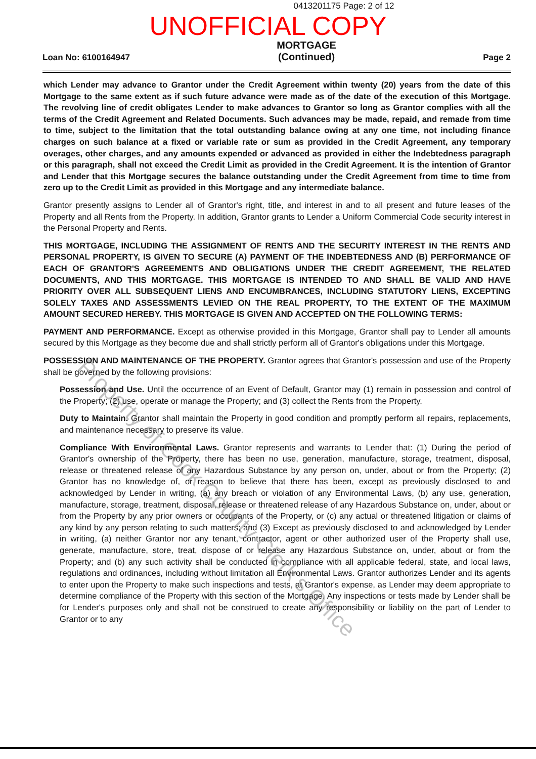0413201175 Page: 2 of 12
UNOFFICIAL COPY
Loan No: 6100164947 MORTGAGE
(Continued) Page 2
which Lender may advance to Grantor under the Credit Agreement within twenty (20) years from the date of this Mortgage to the same extent as if such future advance were made as of the date of the execution of this Mortgage. The revolving line of credit obligates Lender to make advances to Grantor so long as Grantor complies with all the terms of the Credit Agreement and Related Documents. Such advances may be made, repaid, and remade from time to time, subject to the limitation that the total outstanding balance owing at any one time, not including finance charges on such balance at a fixed or variable rate or sum as provided in the Credit Agreement, any temporary overages, other charges, and any amounts expended or advanced as provided in either the Indebtedness paragraph or this paragraph, shall not exceed the Credit Limit as provided in the Credit Agreement. It is the intention of Grantor and Lender that this Mortgage secures the balance outstanding under the Credit Agreement from time to time from zero up to the Credit Limit as provided in this Mortgage and any intermediate balance.
Grantor presently assigns to Lender all of Grantor's right, title, and interest in and to all present and future leases of the Property and all Rents from the Property. In addition, Grantor grants to Lender a Uniform Commercial Code security interest in the Personal Property and Rents.
THIS MORTGAGE, INCLUDING THE ASSIGNMENT OF RENTS AND THE SECURITY INTEREST IN THE RENTS AND PERSONAL PROPERTY, IS GIVEN TO SECURE (A) PAYMENT OF THE INDEBTEDNESS AND (B) PERFORMANCE OF EACH OF GRANTOR'S AGREEMENTS AND OBLIGATIONS UNDER THE CREDIT AGREEMENT, THE RELATED DOCUMENTS, AND THIS MORTGAGE. THIS MORTGAGE IS INTENDED TO AND SHALL BE VALID AND HAVE PRIORITY OVER ALL SUBSEQUENT LIENS AND ENCUMBRANCES, INCLUDING STATUTORY LIENS, EXCEPTING SOLELY TAXES AND ASSESSMENTS LEVIED ON THE REAL PROPERTY, TO THE EXTENT OF THE MAXIMUM AMOUNT SECURED HEREBY. THIS MORTGAGE IS GIVEN AND ACCEPTED ON THE FOLLOWING TERMS:
PAYMENT AND PERFORMANCE. Except as otherwise provided in this Mortgage, Grantor shall pay to Lender all amounts secured by this Mortgage as they become due and shall strictly perform all of Grantor's obligations under this Mortgage.
POSSESSION AND MAINTENANCE OF THE PROPERTY. Grantor agrees that Grantor's possession and use of the Property shall be governed by the following provisions:
Possession and Use. Until the occurrence of an Event of Default, Grantor may (1) remain in possession and control of the Property; (2) use, operate or manage the Property; and (3) collect the Rents from the Property.
Duty to Maintain. Grantor shall maintain the Property in good condition and promptly perform all repairs, replacements, and maintenance necessary to preserve its value.
Compliance With Environmental Laws. Grantor represents and warrants to Lender that: (1) During the period of Grantor's ownership of the Property, there has been no use, generation, manufacture, storage, treatment, disposal, release or threatened release of any Hazardous Substance by any person on, under, about or from the Property; (2) Grantor has no knowledge of, or reason to believe that there has been, except as previously disclosed to and acknowledged by Lender in writing, (a) any breach or violation of any Environmental Laws, (b) any use, generation, manufacture, storage, treatment, disposal, release or threatened release of any Hazardous Substance on, under, about or from the Property by any prior owners or occupants of the Property, or (c) any actual or threatened litigation or claims of any kind by any person relating to such matters; and (3) Except as previously disclosed to and acknowledged by Lender in writing, (a) neither Grantor nor any tenant, contractor, agent or other authorized user of the Property shall use, generate, manufacture, store, treat, dispose of or release any Hazardous Substance on, under, about or from the Property; and (b) any such activity shall be conducted in compliance with all applicable federal, state, and local laws, regulations and ordinances, including without limitation all Environmental Laws. Grantor authorizes Lender and its agents to enter upon the Property to make such inspections and tests, at Grantor's expense, as Lender may deem appropriate to determine compliance of the Property with this section of the Mortgage. Any inspections or tests made by Lender shall be for Lender's purposes only and shall not be construed to create any responsibility or liability on the part of Lender to Grantor or to any
Property of Cook County Clerk's Office